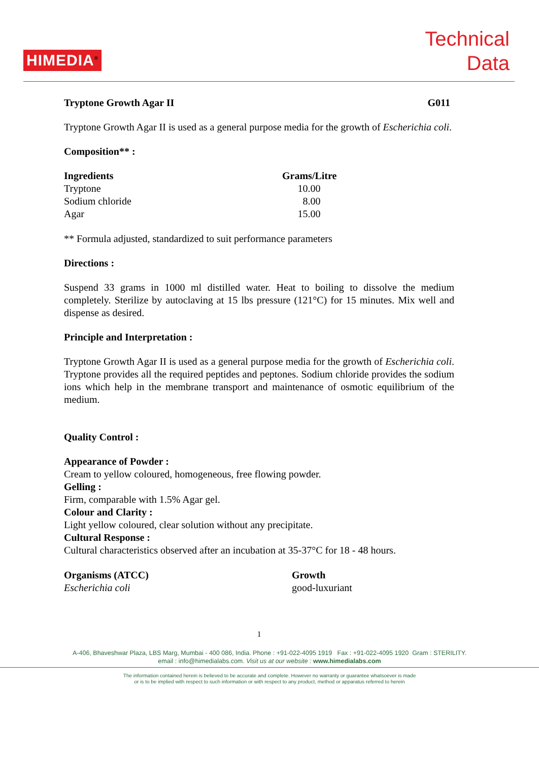HIMEDIA<sup>®</sup>
Technical
Data
Tryptone Growth Agar II G011
Tryptone Growth Agar II is used as a general purpose media for the growth of Escherichia coli.
Composition** :
| Ingredients | Grams/Litre |
| --- | --- |
| Tryptone | 10.00 |
| Sodium chloride | 8.00 |
| Agar | 15.00 |
** Formula adjusted, standardized to suit performance parameters
Directions :
Suspend 33 grams in 1000 ml distilled water. Heat to boiling to dissolve the medium completely. Sterilize by autoclaving at 15 lbs pressure (121°C) for 15 minutes. Mix well and dispense as desired.
Principle and Interpretation :
Tryptone Growth Agar II is used as a general purpose media for the growth of Escherichia coli. Tryptone provides all the required peptides and peptones. Sodium chloride provides the sodium ions which help in the membrane transport and maintenance of osmotic equilibrium of the medium.
Quality Control :
Appearance of Powder :
Cream to yellow coloured, homogeneous, free flowing powder.
Gelling :
Firm, comparable with 1.5% Agar gel.
Colour and Clarity :
Light yellow coloured, clear solution without any precipitate.
Cultural Response :
Cultural characteristics observed after an incubation at 35-37°C for 18 - 48 hours.
| Organisms (ATCC) | Growth |
| --- | --- |
| Escherichia coli | good-luxuriant |
1
A-406, Bhaveshwar Plaza, LBS Marg, Mumbai - 400 086, India. Phone : +91-022-4095 1919 Fax : +91-022-4095 1920 Gram : STERILITY.
email : info@himedialabs.com. Visit us at our website : www.himedialabs.com
The information contained herein is believed to be accurate and complete. However no warranty or guarantee whatsoever is made
or is to be implied with respect to such information or with respect to any product, method or apparatus referred to herein